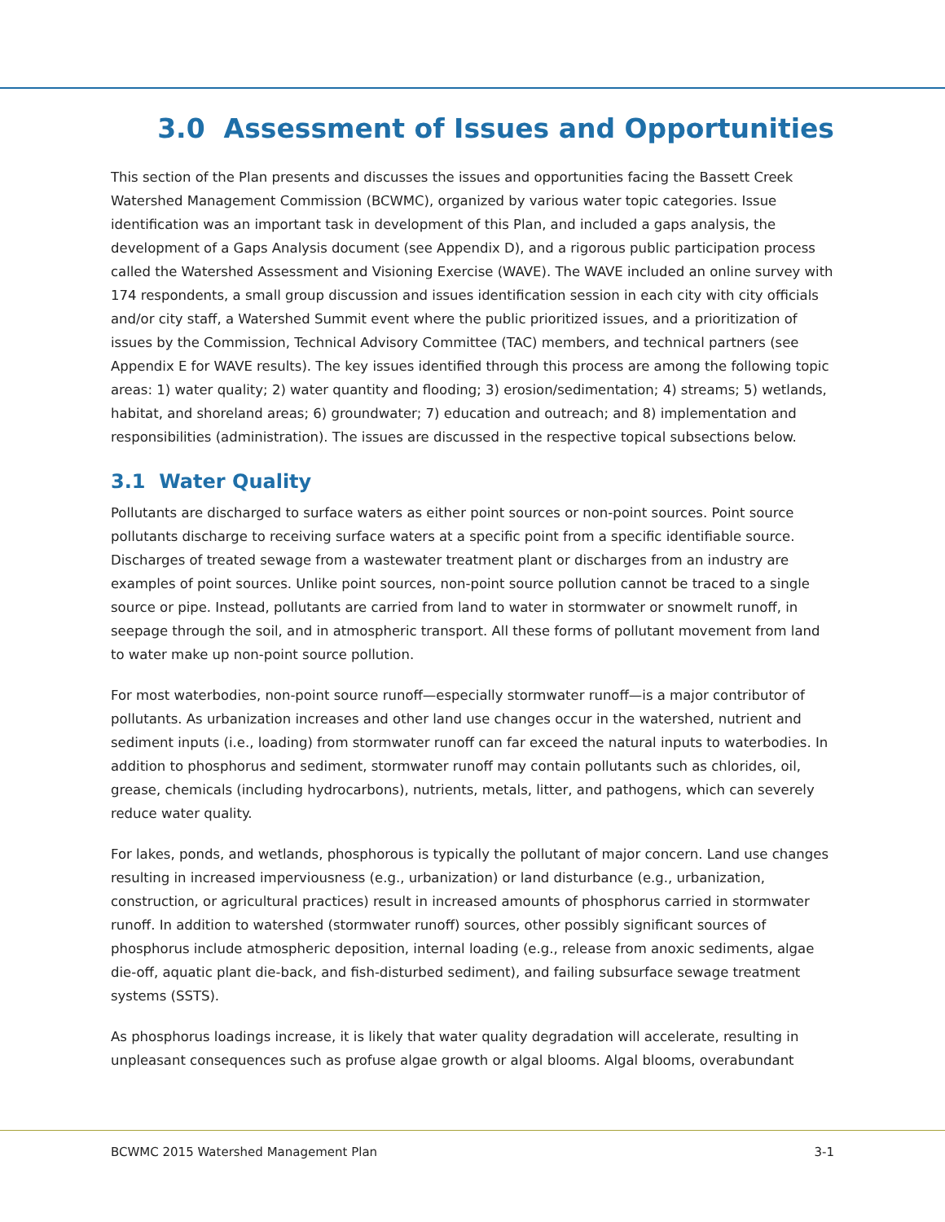3.0 Assessment of Issues and Opportunities
This section of the Plan presents and discusses the issues and opportunities facing the Bassett Creek Watershed Management Commission (BCWMC), organized by various water topic categories. Issue identification was an important task in development of this Plan, and included a gaps analysis, the development of a Gaps Analysis document (see Appendix D), and a rigorous public participation process called the Watershed Assessment and Visioning Exercise (WAVE). The WAVE included an online survey with 174 respondents, a small group discussion and issues identification session in each city with city officials and/or city staff, a Watershed Summit event where the public prioritized issues, and a prioritization of issues by the Commission, Technical Advisory Committee (TAC) members, and technical partners (see Appendix E for WAVE results). The key issues identified through this process are among the following topic areas: 1) water quality; 2) water quantity and flooding; 3) erosion/sedimentation; 4) streams; 5) wetlands, habitat, and shoreland areas; 6) groundwater; 7) education and outreach; and 8) implementation and responsibilities (administration). The issues are discussed in the respective topical subsections below.
3.1 Water Quality
Pollutants are discharged to surface waters as either point sources or non-point sources. Point source pollutants discharge to receiving surface waters at a specific point from a specific identifiable source. Discharges of treated sewage from a wastewater treatment plant or discharges from an industry are examples of point sources. Unlike point sources, non-point source pollution cannot be traced to a single source or pipe. Instead, pollutants are carried from land to water in stormwater or snowmelt runoff, in seepage through the soil, and in atmospheric transport. All these forms of pollutant movement from land to water make up non-point source pollution.
For most waterbodies, non-point source runoff—especially stormwater runoff—is a major contributor of pollutants. As urbanization increases and other land use changes occur in the watershed, nutrient and sediment inputs (i.e., loading) from stormwater runoff can far exceed the natural inputs to waterbodies. In addition to phosphorus and sediment, stormwater runoff may contain pollutants such as chlorides, oil, grease, chemicals (including hydrocarbons), nutrients, metals, litter, and pathogens, which can severely reduce water quality.
For lakes, ponds, and wetlands, phosphorous is typically the pollutant of major concern. Land use changes resulting in increased imperviousness (e.g., urbanization) or land disturbance (e.g., urbanization, construction, or agricultural practices) result in increased amounts of phosphorus carried in stormwater runoff. In addition to watershed (stormwater runoff) sources, other possibly significant sources of phosphorus include atmospheric deposition, internal loading (e.g., release from anoxic sediments, algae die-off, aquatic plant die-back, and fish-disturbed sediment), and failing subsurface sewage treatment systems (SSTS).
As phosphorus loadings increase, it is likely that water quality degradation will accelerate, resulting in unpleasant consequences such as profuse algae growth or algal blooms. Algal blooms, overabundant
BCWMC 2015 Watershed Management Plan 3-1